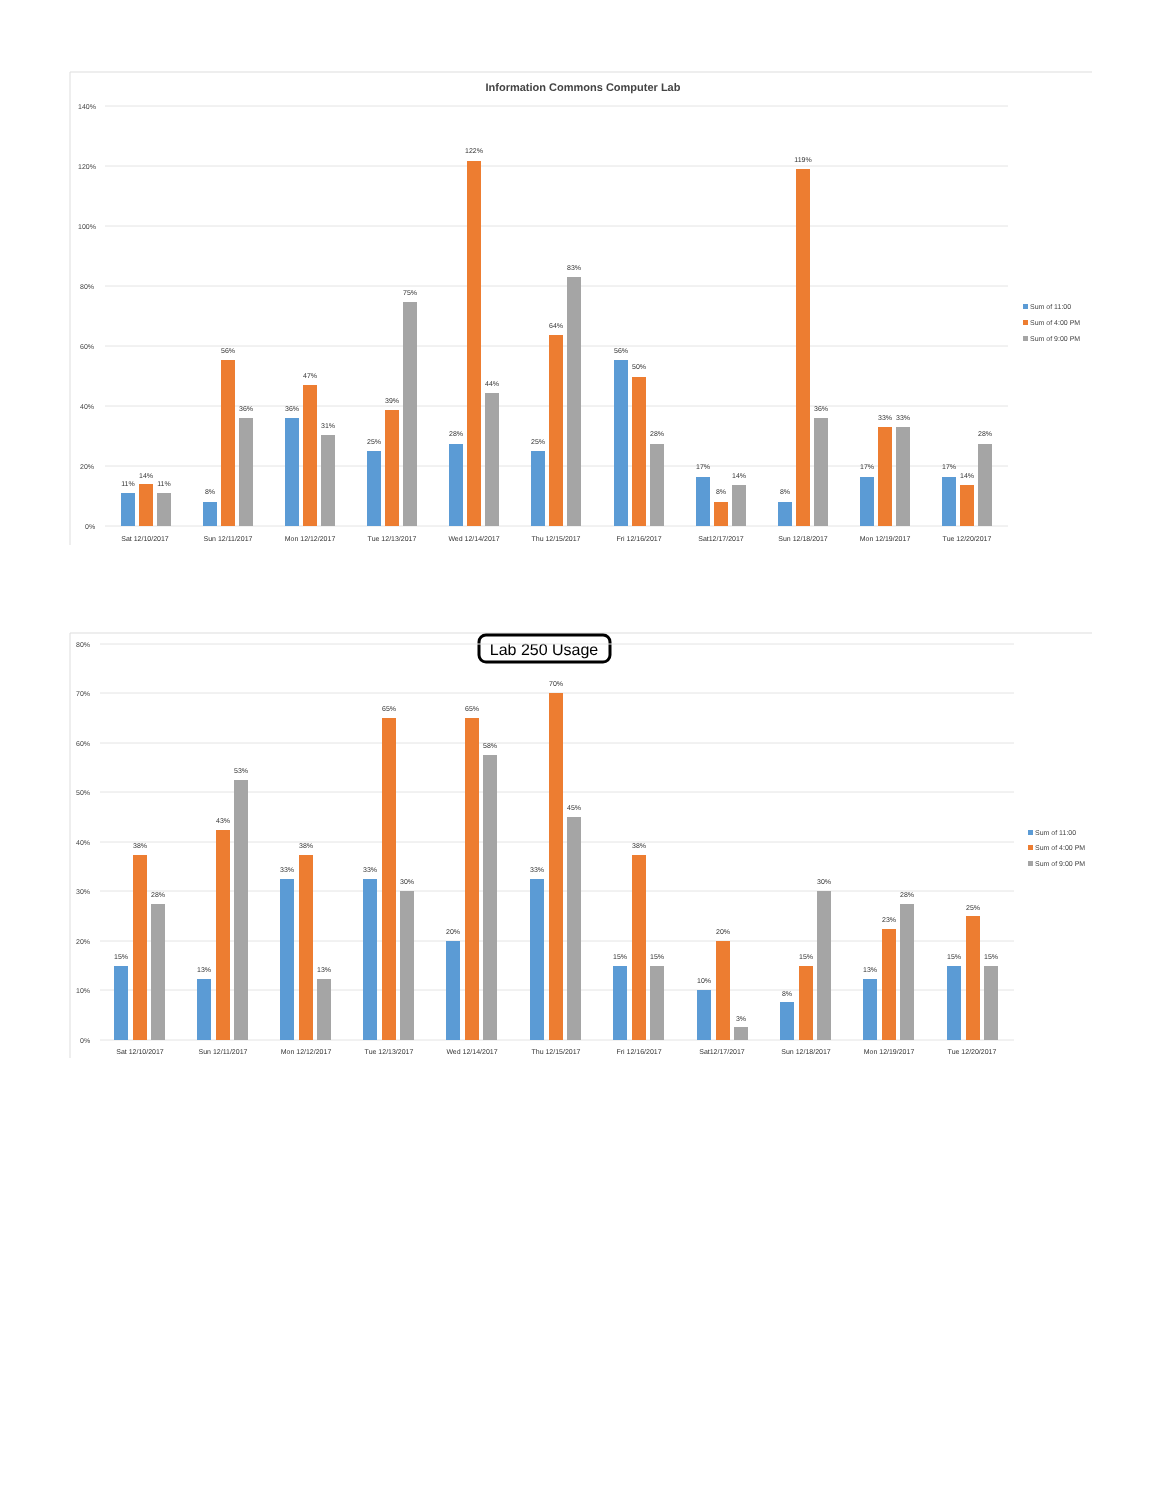Information Commons Computer Lab
140%
120%
100%
80%
60%
40%
20%
0%
11%
14%
11%
Sat 12/10/2017
8%
56%
36%
Sun 12/11/2017
36%
47%
31%
Mon 12/12/2017
25%
39%
75%
Tue 12/13/2017
28%
122%
44%
Wed 12/14/2017
25%
64%
83%
Thu 12/15/2017
56%
50%
28%
Fri 12/16/2017
17%
8%
14%
Sat12/17/2017
8%
119%
36%
Sun 12/18/2017
17%
33%
33%
Mon 12/19/2017
17%
14%
28%
Tue 12/20/2017
Sum of 11:00
Sum of 4:00 PM
Sum of 9:00 PM
Lab 250 Usage
80%
70%
60%
50%
40%
30%
20%
10%
0%
15%
38%
28%
Sat 12/10/2017
13%
43%
53%
Sun 12/11/2017
33%
38%
13%
Mon 12/12/2017
33%
65%
30%
Tue 12/13/2017
20%
65%
58%
Wed 12/14/2017
33%
70%
45%
Thu 12/15/2017
15%
38%
15%
Fri 12/16/2017
10%
20%
3%
Sat12/17/2017
8%
15%
30%
Sun 12/18/2017
13%
23%
28%
Mon 12/19/2017
15%
25%
15%
Tue 12/20/2017
Sum of 11:00
Sum of 4:00 PM
Sum of 9:00 PM